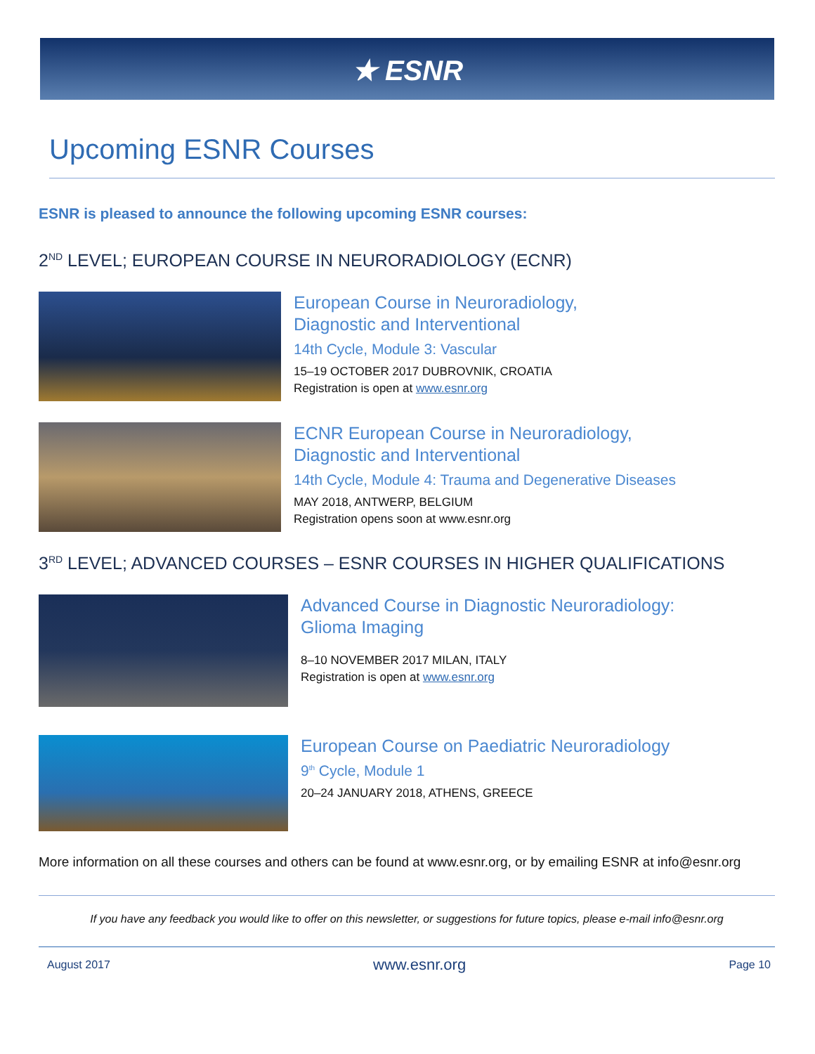★ ESNR ★
Upcoming ESNR Courses
ESNR is pleased to announce the following upcoming ESNR courses:
2<sup>ND</sup> LEVEL; EUROPEAN COURSE IN NEURORADIOLOGY (ECNR)
European Course in Neuroradiology,
Diagnostic and Interventional
14th Cycle, Module 3: Vascular
15–19 OCTOBER 2017 DUBROVNIK, CROATIA
Registration is open at www.esnr.org
ECNR European Course in Neuroradiology,
Diagnostic and Interventional
14th Cycle, Module 4: Trauma and Degenerative Diseases
MAY 2018, ANTWERP, BELGIUM
Registration opens soon at www.esnr.org
3<sup>RD</sup> LEVEL; ADVANCED COURSES – ESNR COURSES IN HIGHER QUALIFICATIONS
Advanced Course in Diagnostic Neuroradiology:
Glioma Imaging
8–10 NOVEMBER 2017 MILAN, ITALY
Registration is open at www.esnr.org
European Course on Paediatric Neuroradiology
9<sup>th</sup> Cycle, Module 1
20–24 JANUARY 2018, ATHENS, GREECE
More information on all these courses and others can be found at www.esnr.org, or by emailing ESNR at info@esnr.org
If you have any feedback you would like to offer on this newsletter, or suggestions for future topics, please e-mail info@esnr.org
August 2017 www.esnr.org Page 10